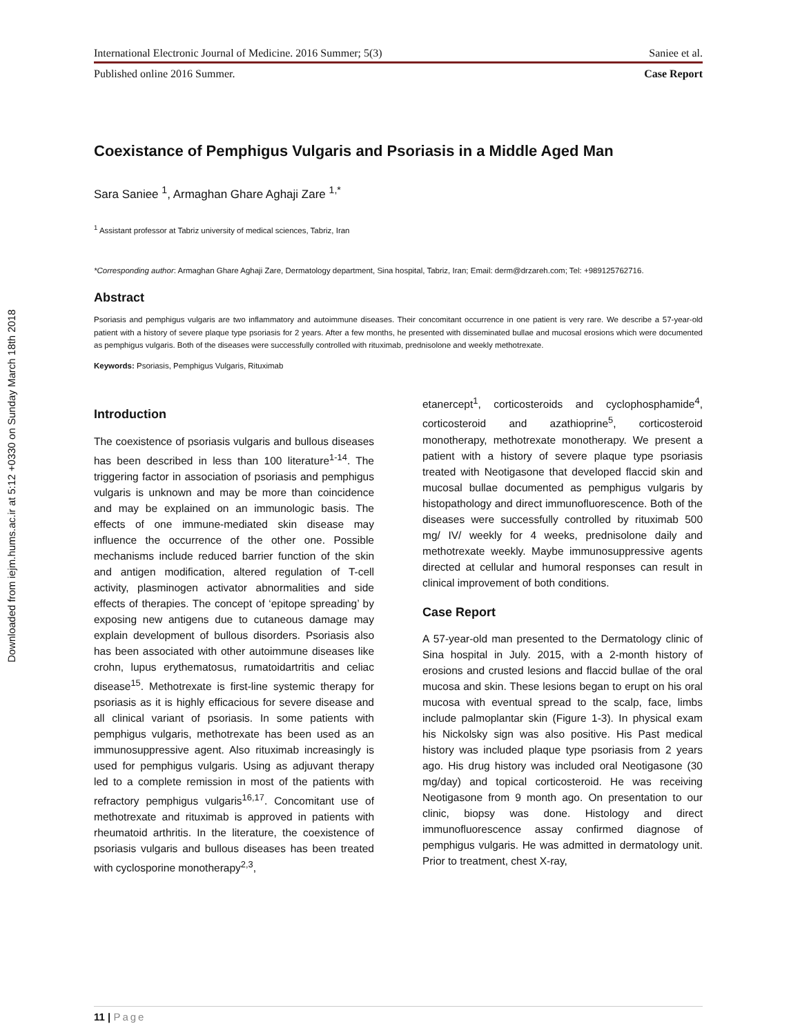Downloaded from iejm.hums.ac.ir at 5:12 +0330 on Sunday March 18th 2018
International Electronic Journal of Medicine. 2016 Summer; 5(3) Saniee et al.
Published online 2016 Summer. Case Report
Coexistance of Pemphigus Vulgaris and Psoriasis in a Middle Aged Man
Sara Saniee <sup>1</sup>, Armaghan Ghare Aghaji Zare <sup>1,*</sup>
<sup>1</sup> Assistant professor at Tabriz university of medical sciences, Tabriz, Iran
*Corresponding author: Armaghan Ghare Aghaji Zare, Dermatology department, Sina hospital, Tabriz, Iran; Email: derm@drzareh.com; Tel: +989125762716.
Abstract
Psoriasis and pemphigus vulgaris are two inflammatory and autoimmune diseases. Their concomitant occurrence in one patient is very rare. We describe a 57-year-old patient with a history of severe plaque type psoriasis for 2 years. After a few months, he presented with disseminated bullae and mucosal erosions which were documented as pemphigus vulgaris. Both of the diseases were successfully controlled with rituximab, prednisolone and weekly methotrexate.
Keywords: Psoriasis, Pemphigus Vulgaris, Rituximab
Introduction
The coexistence of psoriasis vulgaris and bullous diseases has been described in less than 100 literature<sup>1-14</sup>. The triggering factor in association of psoriasis and pemphigus vulgaris is unknown and may be more than coincidence and may be explained on an immunologic basis. The effects of one immune-mediated skin disease may influence the occurrence of the other one. Possible mechanisms include reduced barrier function of the skin and antigen modification, altered regulation of T-cell activity, plasminogen activator abnormalities and side effects of therapies. The concept of ‘epitope spreading’ by exposing new antigens due to cutaneous damage may explain development of bullous disorders. Psoriasis also has been associated with other autoimmune diseases like crohn, lupus erythematosus, rumatoidartritis and celiac disease<sup>15</sup>. Methotrexate is first-line systemic therapy for psoriasis as it is highly efficacious for severe disease and all clinical variant of psoriasis. In some patients with pemphigus vulgaris, methotrexate has been used as an immunosuppressive agent. Also rituximab increasingly is used for pemphigus vulgaris. Using as adjuvant therapy led to a complete remission in most of the patients with refractory pemphigus vulgaris<sup>16,17</sup>. Concomitant use of methotrexate and rituximab is approved in patients with rheumatoid arthritis. In the literature, the coexistence of psoriasis vulgaris and bullous diseases has been treated with cyclosporine monotherapy<sup>2,3</sup>,
etanercept<sup>1</sup>, corticosteroids and cyclophosphamide<sup>4</sup>, corticosteroid and azathioprine<sup>5</sup>, corticosteroid monotherapy, methotrexate monotherapy. We present a patient with a history of severe plaque type psoriasis treated with Neotigasone that developed flaccid skin and mucosal bullae documented as pemphigus vulgaris by histopathology and direct immunofluorescence. Both of the diseases were successfully controlled by rituximab 500 mg/ IV/ weekly for 4 weeks, prednisolone daily and methotrexate weekly. Maybe immunosuppressive agents directed at cellular and humoral responses can result in clinical improvement of both conditions.
Case Report
A 57-year-old man presented to the Dermatology clinic of Sina hospital in July. 2015, with a 2-month history of erosions and crusted lesions and flaccid bullae of the oral mucosa and skin. These lesions began to erupt on his oral mucosa with eventual spread to the scalp, face, limbs include palmoplantar skin (Figure 1-3). In physical exam his Nickolsky sign was also positive. His Past medical history was included plaque type psoriasis from 2 years ago. His drug history was included oral Neotigasone (30 mg/day) and topical corticosteroid. He was receiving Neotigasone from 9 month ago. On presentation to our clinic, biopsy was done. Histology and direct immunofluorescence assay confirmed diagnose of pemphigus vulgaris. He was admitted in dermatology unit. Prior to treatment, chest X-ray,
11 | Page